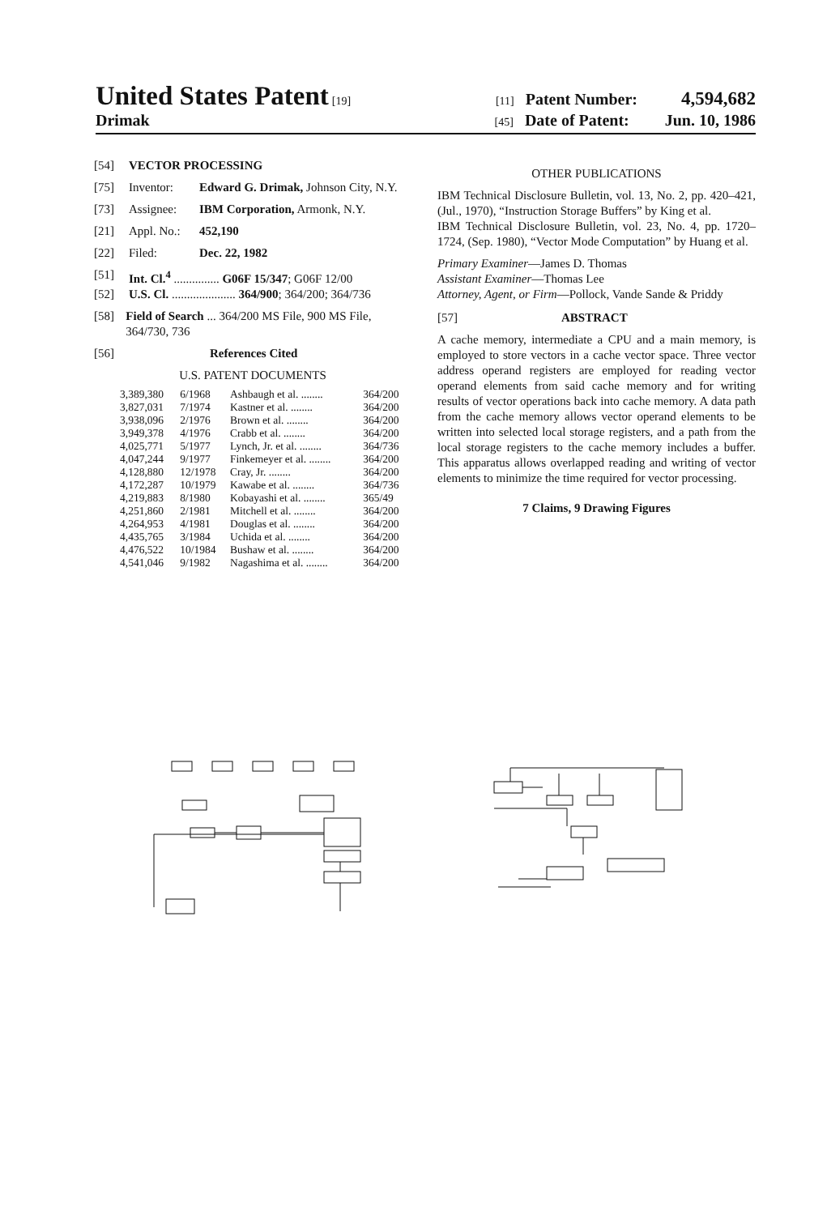United States Patent [19] [11] Patent Number: 4,594,682
Drimak [45] Date of Patent: Jun. 10, 1986
[54] VECTOR PROCESSING
[75] Inventor: Edward G. Drimak, Johnson City, N.Y.
[73] Assignee: IBM Corporation, Armonk, N.Y.
[21] Appl. No.: 452,190
[22] Filed: Dec. 22, 1982
[51] Int. Cl.<sup>4</sup> ............... G06F 15/347; G06F 12/00
[52] U.S. Cl. ..................... 364/900; 364/200; 364/736
[58] Field of Search ... 364/200 MS File, 900 MS File, 364/730, 736
[56] References Cited
U.S. PATENT DOCUMENTS
| 3,389,380 | 6/1968 | Ashbaugh et al. ........ | 364/200 |
| 3,827,031 | 7/1974 | Kastner et al. ........ | 364/200 |
| 3,938,096 | 2/1976 | Brown et al. ........ | 364/200 |
| 3,949,378 | 4/1976 | Crabb et al. ........ | 364/200 |
| 4,025,771 | 5/1977 | Lynch, Jr. et al. ........ | 364/736 |
| 4,047,244 | 9/1977 | Finkemeyer et al. ........ | 364/200 |
| 4,128,880 | 12/1978 | Cray, Jr. ........ | 364/200 |
| 4,172,287 | 10/1979 | Kawabe et al. ........ | 364/736 |
| 4,219,883 | 8/1980 | Kobayashi et al. ........ | 365/49 |
| 4,251,860 | 2/1981 | Mitchell et al. ........ | 364/200 |
| 4,264,953 | 4/1981 | Douglas et al. ........ | 364/200 |
| 4,435,765 | 3/1984 | Uchida et al. ........ | 364/200 |
| 4,476,522 | 10/1984 | Bushaw et al. ........ | 364/200 |
| 4,541,046 | 9/1982 | Nagashima et al. ........ | 364/200 |
OTHER PUBLICATIONS
IBM Technical Disclosure Bulletin, vol. 13, No. 2, pp. 420–421, (Jul., 1970), “Instruction Storage Buffers” by King et al.
IBM Technical Disclosure Bulletin, vol. 23, No. 4, pp. 1720–1724, (Sep. 1980), “Vector Mode Computation” by Huang et al.
Primary Examiner—James D. Thomas
Assistant Examiner—Thomas Lee
Attorney, Agent, or Firm—Pollock, Vande Sande & Priddy
[57] ABSTRACT
A cache memory, intermediate a CPU and a main memory, is employed to store vectors in a cache vector space. Three vector address operand registers are employed for reading vector operand elements from said cache memory and for writing results of vector operations back into cache memory. A data path from the cache memory allows vector operand elements to be written into selected local storage registers, and a path from the local storage registers to the cache memory includes a buffer. This apparatus allows overlapped reading and writing of vector elements to minimize the time required for vector processing.
7 Claims, 9 Drawing Figures